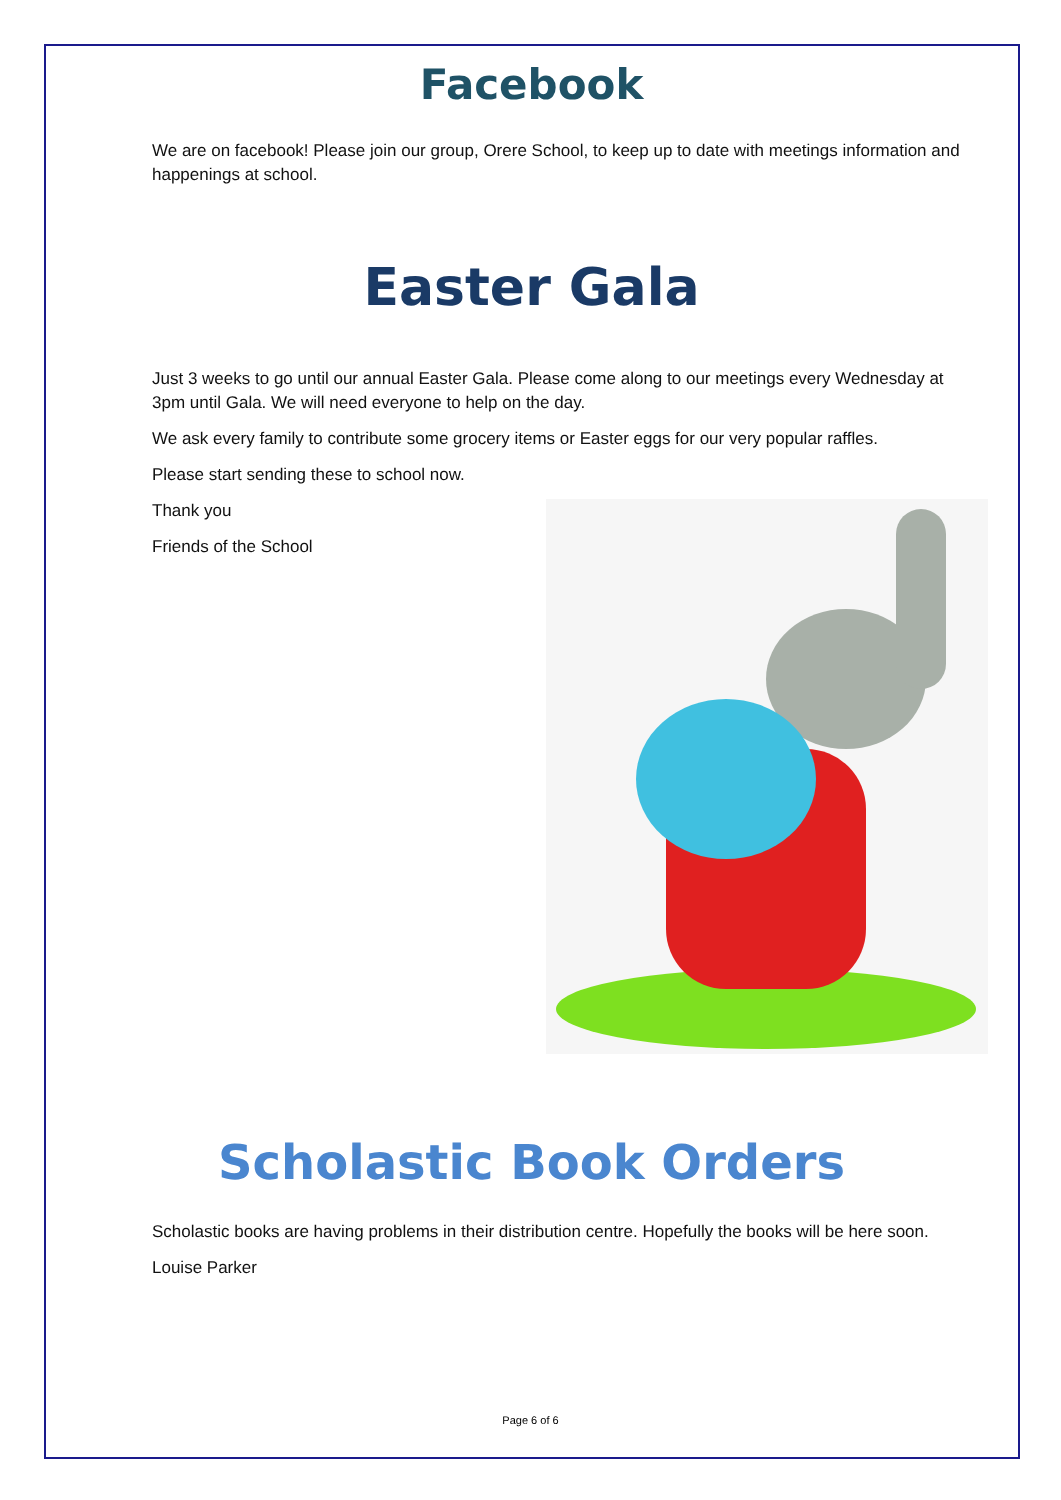Facebook
We are on facebook! Please join our group, Orere School, to keep up to date with meetings information and happenings at school.
Easter Gala
Just 3 weeks to go until our annual Easter Gala. Please come along to our meetings every Wednesday at 3pm until Gala. We will need everyone to help on the day.
We ask every family to contribute some grocery items or Easter eggs for our very popular raffles.
Please start sending these to school now.
Thank you
Friends of the School
Scholastic Book Orders
Scholastic books are having problems in their distribution centre. Hopefully the books will be here soon.
Louise Parker
Page 6 of 6